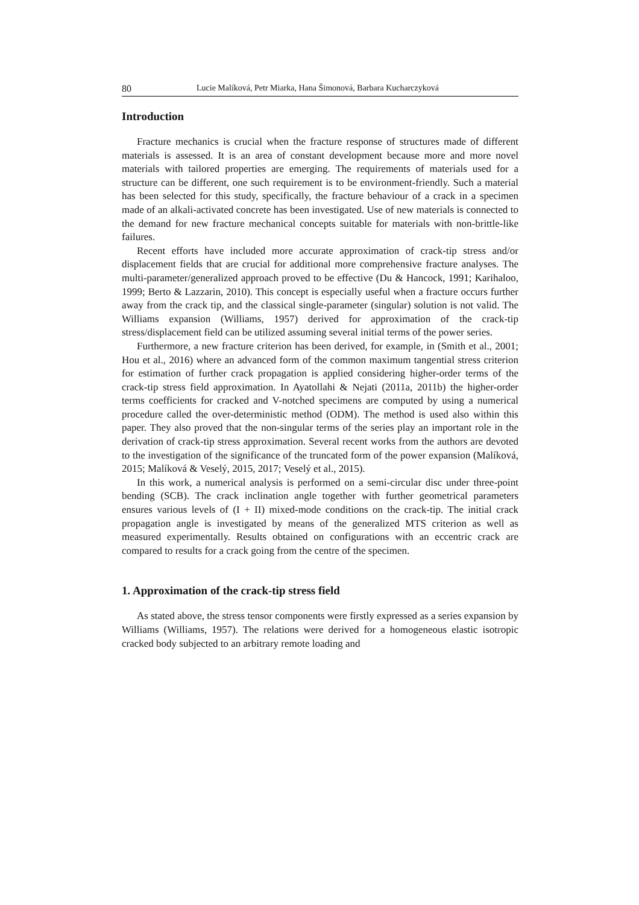80 Lucie Malíková, Petr Miarka, Hana Šimonová, Barbara Kucharczyková
Introduction
Fracture mechanics is crucial when the fracture response of structures made of different materials is assessed. It is an area of constant development because more and more novel materials with tailored properties are emerging. The requirements of materials used for a structure can be different, one such requirement is to be environment-friendly. Such a material has been selected for this study, specifically, the fracture behaviour of a crack in a specimen made of an alkali-activated concrete has been investigated. Use of new materials is connected to the demand for new fracture mechanical concepts suitable for materials with non-brittle-like failures.
Recent efforts have included more accurate approximation of crack-tip stress and/or displacement fields that are crucial for additional more comprehensive fracture analyses. The multi-parameter/generalized approach proved to be effective (Du & Hancock, 1991; Karihaloo, 1999; Berto & Lazzarin, 2010). This concept is especially useful when a fracture occurs further away from the crack tip, and the classical single-parameter (singular) solution is not valid. The Williams expansion (Williams, 1957) derived for approximation of the crack-tip stress/displacement field can be utilized assuming several initial terms of the power series.
Furthermore, a new fracture criterion has been derived, for example, in (Smith et al., 2001; Hou et al., 2016) where an advanced form of the common maximum tangential stress criterion for estimation of further crack propagation is applied considering higher-order terms of the crack-tip stress field approximation. In Ayatollahi & Nejati (2011a, 2011b) the higher-order terms coefficients for cracked and V-notched specimens are computed by using a numerical procedure called the over-deterministic method (ODM). The method is used also within this paper. They also proved that the non-singular terms of the series play an important role in the derivation of crack-tip stress approximation. Several recent works from the authors are devoted to the investigation of the significance of the truncated form of the power expansion (Malíková, 2015; Malíková & Veselý, 2015, 2017; Veselý et al., 2015).
In this work, a numerical analysis is performed on a semi-circular disc under three-point bending (SCB). The crack inclination angle together with further geometrical parameters ensures various levels of (I + II) mixed-mode conditions on the crack-tip. The initial crack propagation angle is investigated by means of the generalized MTS criterion as well as measured experimentally. Results obtained on configurations with an eccentric crack are compared to results for a crack going from the centre of the specimen.
1. Approximation of the crack-tip stress field
As stated above, the stress tensor components were firstly expressed as a series expansion by Williams (Williams, 1957). The relations were derived for a homogeneous elastic isotropic cracked body subjected to an arbitrary remote loading and